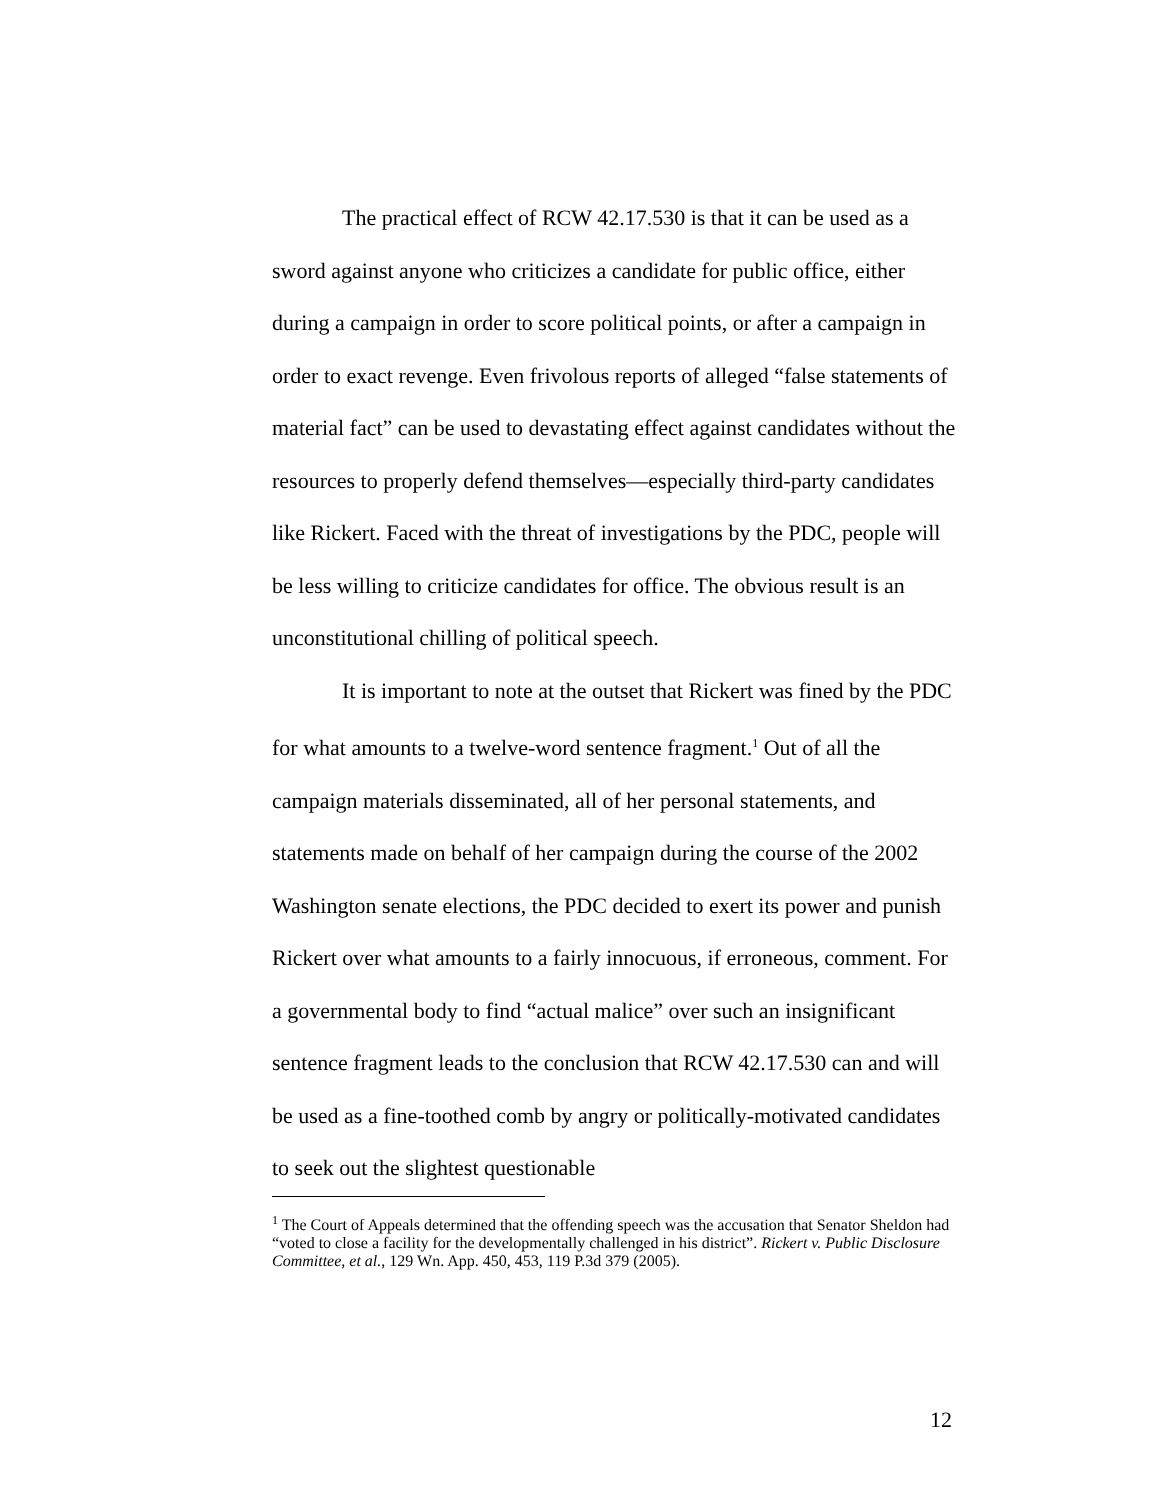The practical effect of RCW 42.17.530 is that it can be used as a sword against anyone who criticizes a candidate for public office, either during a campaign in order to score political points, or after a campaign in order to exact revenge. Even frivolous reports of alleged “false statements of material fact” can be used to devastating effect against candidates without the resources to properly defend themselves—especially third-party candidates like Rickert. Faced with the threat of investigations by the PDC, people will be less willing to criticize candidates for office. The obvious result is an unconstitutional chilling of political speech.
It is important to note at the outset that Rickert was fined by the PDC for what amounts to a twelve-word sentence fragment.<sup>1</sup> Out of all the campaign materials disseminated, all of her personal statements, and statements made on behalf of her campaign during the course of the 2002 Washington senate elections, the PDC decided to exert its power and punish Rickert over what amounts to a fairly innocuous, if erroneous, comment. For a governmental body to find “actual malice” over such an insignificant sentence fragment leads to the conclusion that RCW 42.17.530 can and will be used as a fine-toothed comb by angry or politically-motivated candidates to seek out the slightest questionable
<sup>1</sup> The Court of Appeals determined that the offending speech was the accusation that Senator Sheldon had “voted to close a facility for the developmentally challenged in his district”. Rickert v. Public Disclosure Committee, et al., 129 Wn. App. 450, 453, 119 P.3d 379 (2005).
12